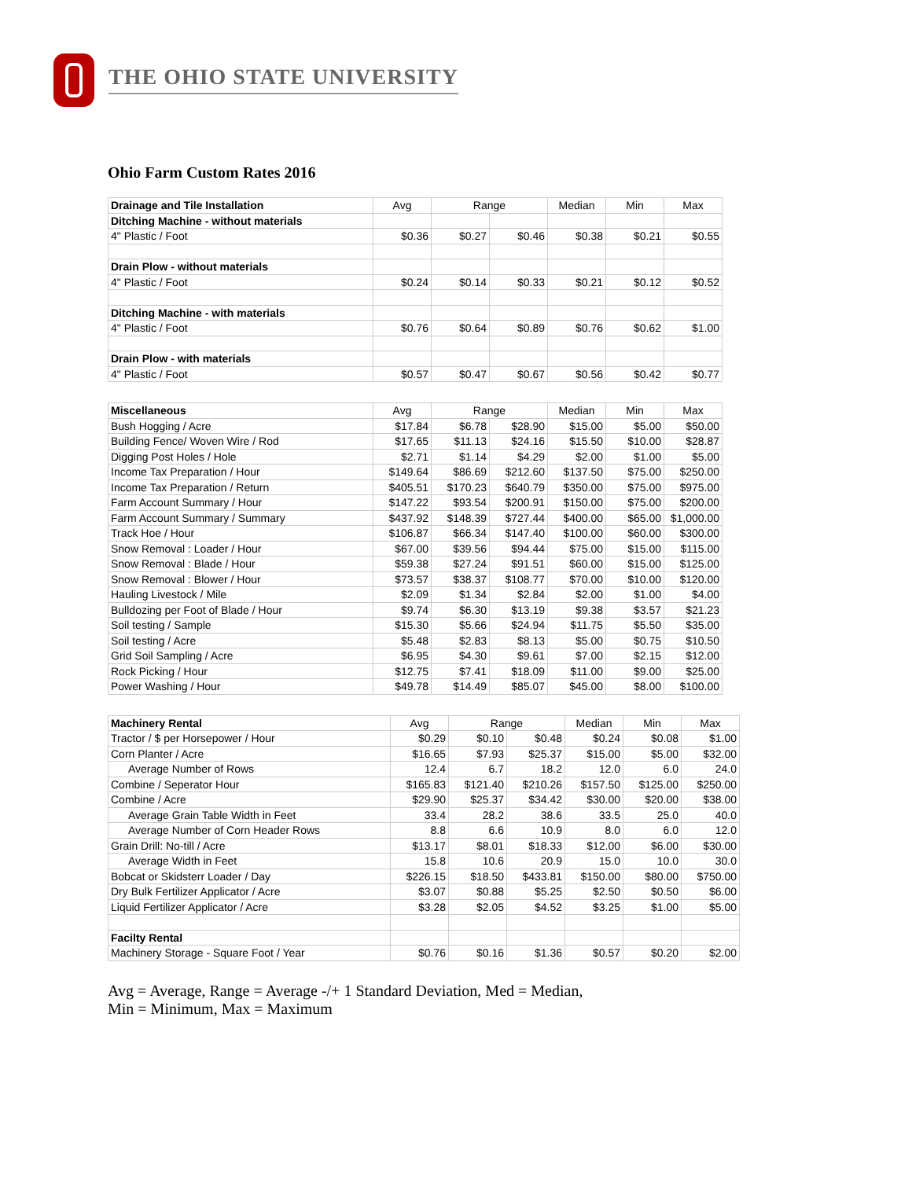THE OHIO STATE UNIVERSITY
Ohio Farm Custom Rates 2016
| Drainage and Tile Installation | Avg | Range | | Median | Min | Max |
| --- | --- | --- | --- | --- | --- | --- |
| Ditching Machine - without materials | | | | | | |
| 4" Plastic / Foot | $0.36 | $0.27 | $0.46 | $0.38 | $0.21 | $0.55 |
| Drain Plow - without materials | | | | | | |
| 4" Plastic / Foot | $0.24 | $0.14 | $0.33 | $0.21 | $0.12 | $0.52 |
| Ditching Machine - with materials | | | | | | |
| 4" Plastic / Foot | $0.76 | $0.64 | $0.89 | $0.76 | $0.62 | $1.00 |
| Drain Plow - with materials | | | | | | |
| 4" Plastic / Foot | $0.57 | $0.47 | $0.67 | $0.56 | $0.42 | $0.77 |
| Miscellaneous | Avg | Range | | Median | Min | Max |
| --- | --- | --- | --- | --- | --- | --- |
| Bush Hogging / Acre | $17.84 | $6.78 | $28.90 | $15.00 | $5.00 | $50.00 |
| Building Fence/ Woven Wire / Rod | $17.65 | $11.13 | $24.16 | $15.50 | $10.00 | $28.87 |
| Digging Post Holes / Hole | $2.71 | $1.14 | $4.29 | $2.00 | $1.00 | $5.00 |
| Income Tax Preparation / Hour | $149.64 | $86.69 | $212.60 | $137.50 | $75.00 | $250.00 |
| Income Tax Preparation / Return | $405.51 | $170.23 | $640.79 | $350.00 | $75.00 | $975.00 |
| Farm Account Summary / Hour | $147.22 | $93.54 | $200.91 | $150.00 | $75.00 | $200.00 |
| Farm Account Summary / Summary | $437.92 | $148.39 | $727.44 | $400.00 | $65.00 | $1,000.00 |
| Track Hoe / Hour | $106.87 | $66.34 | $147.40 | $100.00 | $60.00 | $300.00 |
| Snow Removal : Loader / Hour | $67.00 | $39.56 | $94.44 | $75.00 | $15.00 | $115.00 |
| Snow Removal : Blade / Hour | $59.38 | $27.24 | $91.51 | $60.00 | $15.00 | $125.00 |
| Snow Removal : Blower / Hour | $73.57 | $38.37 | $108.77 | $70.00 | $10.00 | $120.00 |
| Hauling Livestock / Mile | $2.09 | $1.34 | $2.84 | $2.00 | $1.00 | $4.00 |
| Bulldozing per Foot of Blade / Hour | $9.74 | $6.30 | $13.19 | $9.38 | $3.57 | $21.23 |
| Soil testing / Sample | $15.30 | $5.66 | $24.94 | $11.75 | $5.50 | $35.00 |
| Soil testing / Acre | $5.48 | $2.83 | $8.13 | $5.00 | $0.75 | $10.50 |
| Grid Soil Sampling / Acre | $6.95 | $4.30 | $9.61 | $7.00 | $2.15 | $12.00 |
| Rock Picking / Hour | $12.75 | $7.41 | $18.09 | $11.00 | $9.00 | $25.00 |
| Power Washing / Hour | $49.78 | $14.49 | $85.07 | $45.00 | $8.00 | $100.00 |
| Machinery Rental | Avg | Range | | Median | Min | Max |
| --- | --- | --- | --- | --- | --- | --- |
| Tractor / $ per Horsepower / Hour | $0.29 | $0.10 | $0.48 | $0.24 | $0.08 | $1.00 |
| Corn Planter / Acre | $16.65 | $7.93 | $25.37 | $15.00 | $5.00 | $32.00 |
| Average Number of Rows | 12.4 | 6.7 | 18.2 | 12.0 | 6.0 | 24.0 |
| Combine / Seperator Hour | $165.83 | $121.40 | $210.26 | $157.50 | $125.00 | $250.00 |
| Combine / Acre | $29.90 | $25.37 | $34.42 | $30.00 | $20.00 | $38.00 |
| Average Grain Table Width in Feet | 33.4 | 28.2 | 38.6 | 33.5 | 25.0 | 40.0 |
| Average Number of Corn Header Rows | 8.8 | 6.6 | 10.9 | 8.0 | 6.0 | 12.0 |
| Grain Drill: No-till / Acre | $13.17 | $8.01 | $18.33 | $12.00 | $6.00 | $30.00 |
| Average Width in Feet | 15.8 | 10.6 | 20.9 | 15.0 | 10.0 | 30.0 |
| Bobcat or Skidsterr Loader / Day | $226.15 | $18.50 | $433.81 | $150.00 | $80.00 | $750.00 |
| Dry Bulk Fertilizer Applicator / Acre | $3.07 | $0.88 | $5.25 | $2.50 | $0.50 | $6.00 |
| Liquid Fertilizer Applicator / Acre | $3.28 | $2.05 | $4.52 | $3.25 | $1.00 | $5.00 |
| Facilty Rental | | | | | | |
| Machinery Storage - Square Foot / Year | $0.76 | $0.16 | $1.36 | $0.57 | $0.20 | $2.00 |
Avg = Average, Range = Average -/+ 1 Standard Deviation, Med = Median,
Min = Minimum, Max = Maximum